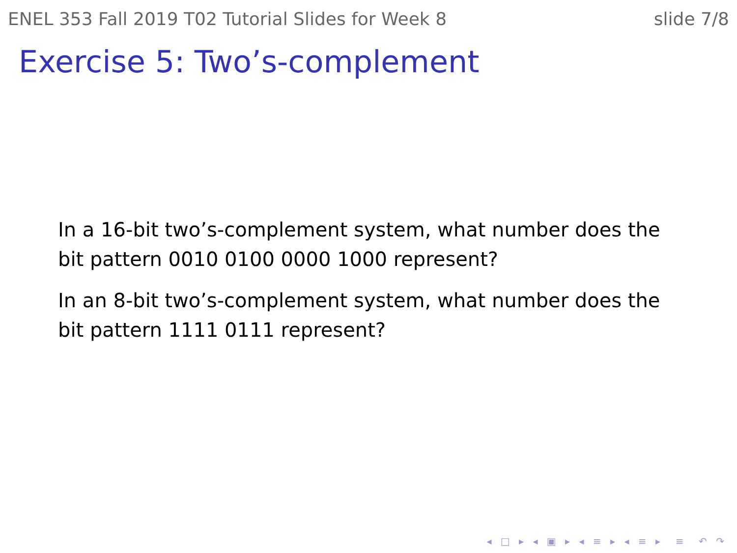ENEL 353 Fall 2019 T02 Tutorial Slides for Week 8 slide 7/8
Exercise 5: Two’s-complement
In a 16-bit two’s-complement system, what number does the bit pattern 0010 0100 0000 1000 represent?
In an 8-bit two’s-complement system, what number does the bit pattern 1111 0111 represent?
◂ □ ▸ ◂ ▣ ▸ ◂ ≡ ▸ ◂ ≡ ▸ ≡ ↶ ↷